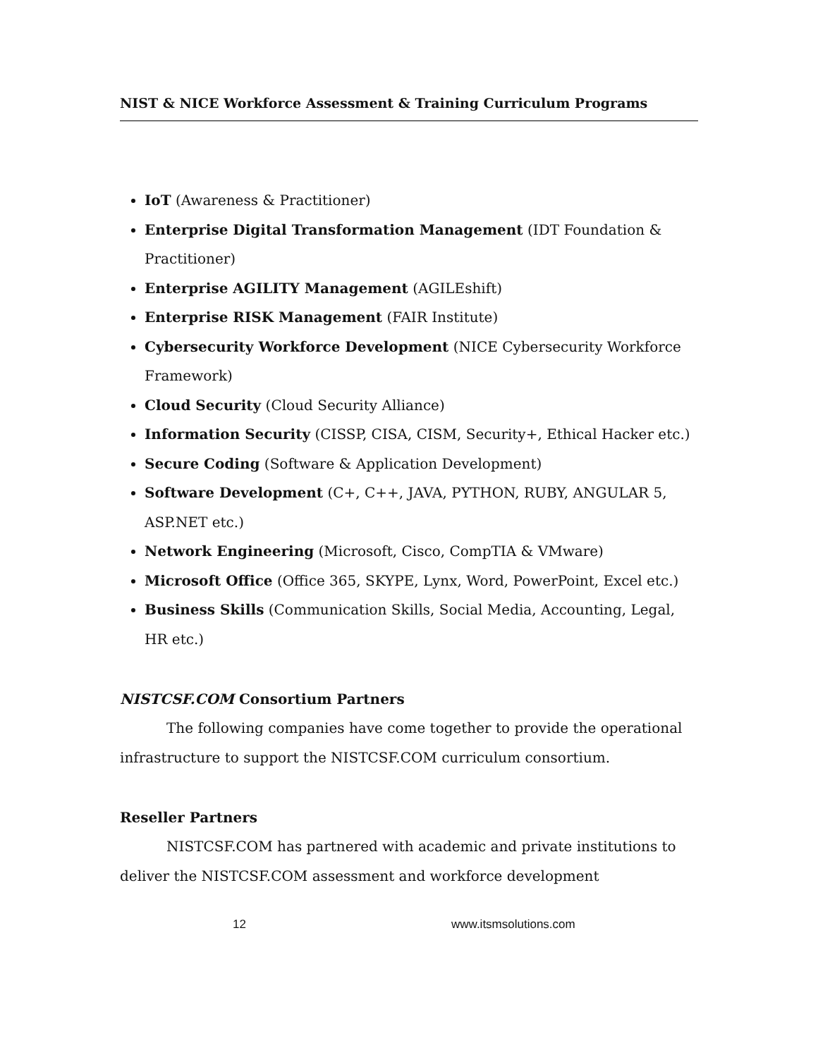NIST & NICE Workforce Assessment & Training Curriculum Programs
IoT (Awareness & Practitioner)
Enterprise Digital Transformation Management (IDT Foundation & Practitioner)
Enterprise AGILITY Management (AGILEshift)
Enterprise RISK Management (FAIR Institute)
Cybersecurity Workforce Development (NICE Cybersecurity Workforce Framework)
Cloud Security (Cloud Security Alliance)
Information Security (CISSP, CISA, CISM, Security+, Ethical Hacker etc.)
Secure Coding (Software & Application Development)
Software Development (C+, C++, JAVA, PYTHON, RUBY, ANGULAR 5, ASP.NET etc.)
Network Engineering (Microsoft, Cisco, CompTIA & VMware)
Microsoft Office (Office 365, SKYPE, Lynx, Word, PowerPoint, Excel etc.)
Business Skills (Communication Skills, Social Media, Accounting, Legal, HR etc.)
NISTCSF.COM Consortium Partners
The following companies have come together to provide the operational infrastructure to support the NISTCSF.COM curriculum consortium.
Reseller Partners
NISTCSF.COM has partnered with academic and private institutions to deliver the NISTCSF.COM assessment and workforce development
12 www.itsmsolutions.com